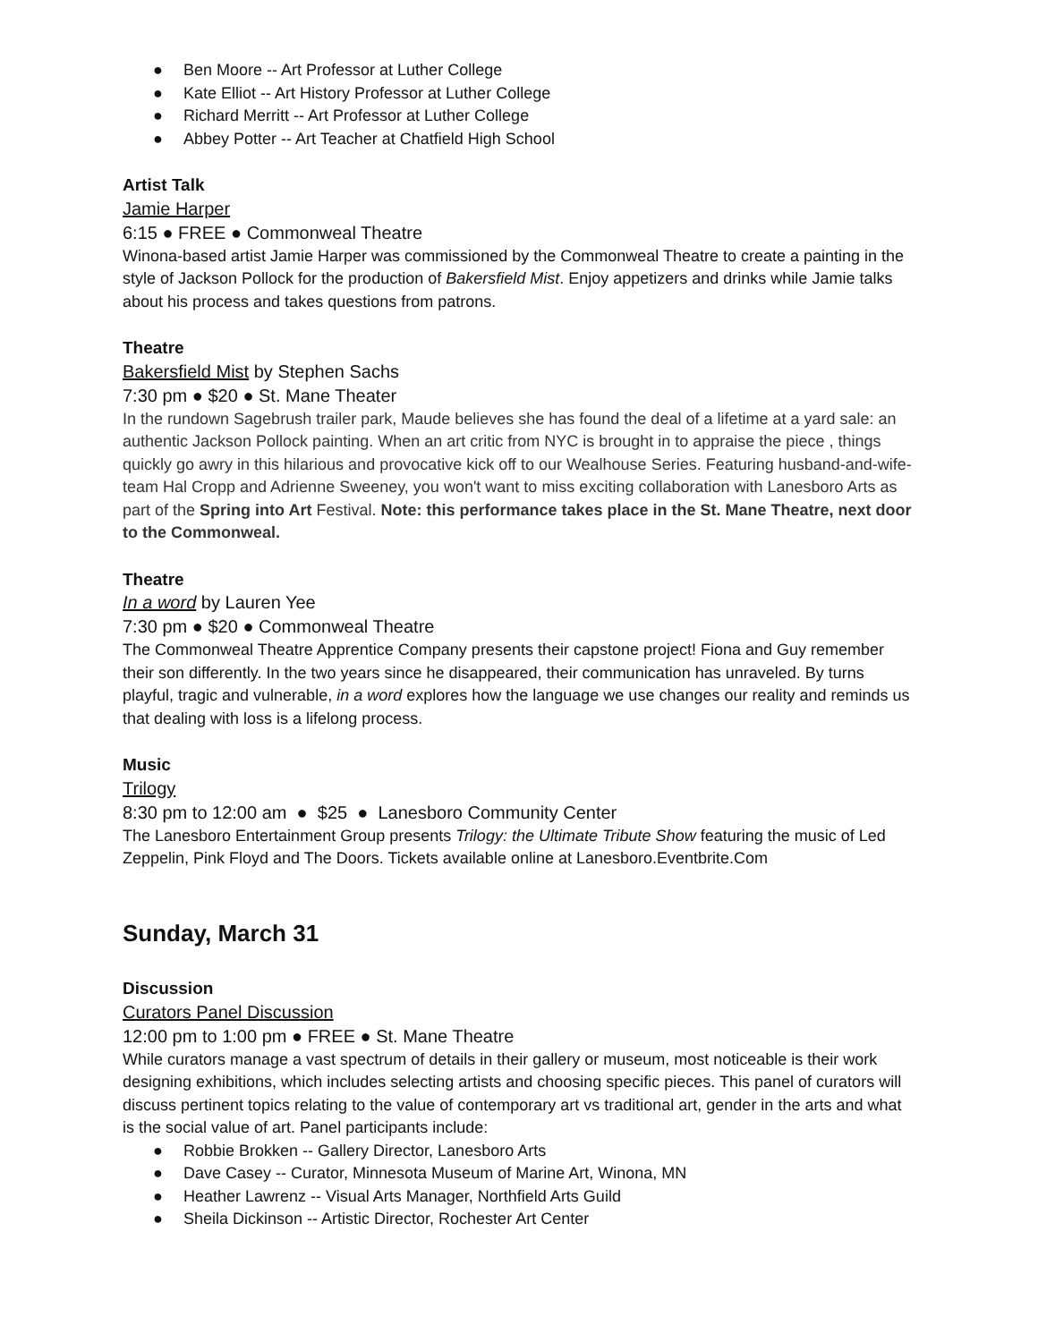● Ben Moore -- Art Professor at Luther College
● Kate Elliot -- Art History Professor at Luther College
● Richard Merritt -- Art Professor at Luther College
● Abbey Potter -- Art Teacher at Chatfield High School
Artist Talk
Jamie Harper
6:15 ● FREE ● Commonweal Theatre
Winona-based artist Jamie Harper was commissioned by the Commonweal Theatre to create a painting in the style of Jackson Pollock for the production of Bakersfield Mist. Enjoy appetizers and drinks while Jamie talks about his process and takes questions from patrons.
Theatre
Bakersfield Mist by Stephen Sachs
7:30 pm ● $20 ● St. Mane Theater
In the rundown Sagebrush trailer park, Maude believes she has found the deal of a lifetime at a yard sale: an authentic Jackson Pollock painting. When an art critic from NYC is brought in to appraise the piece , things quickly go awry in this hilarious and provocative kick off to our Wealhouse Series. Featuring husband-and-wife-team Hal Cropp and Adrienne Sweeney, you won't want to miss exciting collaboration with Lanesboro Arts as part of the Spring into Art Festival. Note: this performance takes place in the St. Mane Theatre, next door to the Commonweal.
Theatre
In a word by Lauren Yee
7:30 pm ● $20 ● Commonweal Theatre
The Commonweal Theatre Apprentice Company presents their capstone project! Fiona and Guy remember their son differently. In the two years since he disappeared, their communication has unraveled. By turns playful, tragic and vulnerable, in a word explores how the language we use changes our reality and reminds us that dealing with loss is a lifelong process.
Music
Trilogy
8:30 pm to 12:00 am ● $25 ● Lanesboro Community Center
The Lanesboro Entertainment Group presents Trilogy: the Ultimate Tribute Show featuring the music of Led Zeppelin, Pink Floyd and The Doors. Tickets available online at Lanesboro.Eventbrite.Com
Sunday, March 31
Discussion
Curators Panel Discussion
12:00 pm to 1:00 pm ● FREE ● St. Mane Theatre
While curators manage a vast spectrum of details in their gallery or museum, most noticeable is their work designing exhibitions, which includes selecting artists and choosing specific pieces. This panel of curators will discuss pertinent topics relating to the value of contemporary art vs traditional art, gender in the arts and what is the social value of art. Panel participants include:
● Robbie Brokken -- Gallery Director, Lanesboro Arts
● Dave Casey -- Curator, Minnesota Museum of Marine Art, Winona, MN
● Heather Lawrenz -- Visual Arts Manager, Northfield Arts Guild
● Sheila Dickinson -- Artistic Director, Rochester Art Center